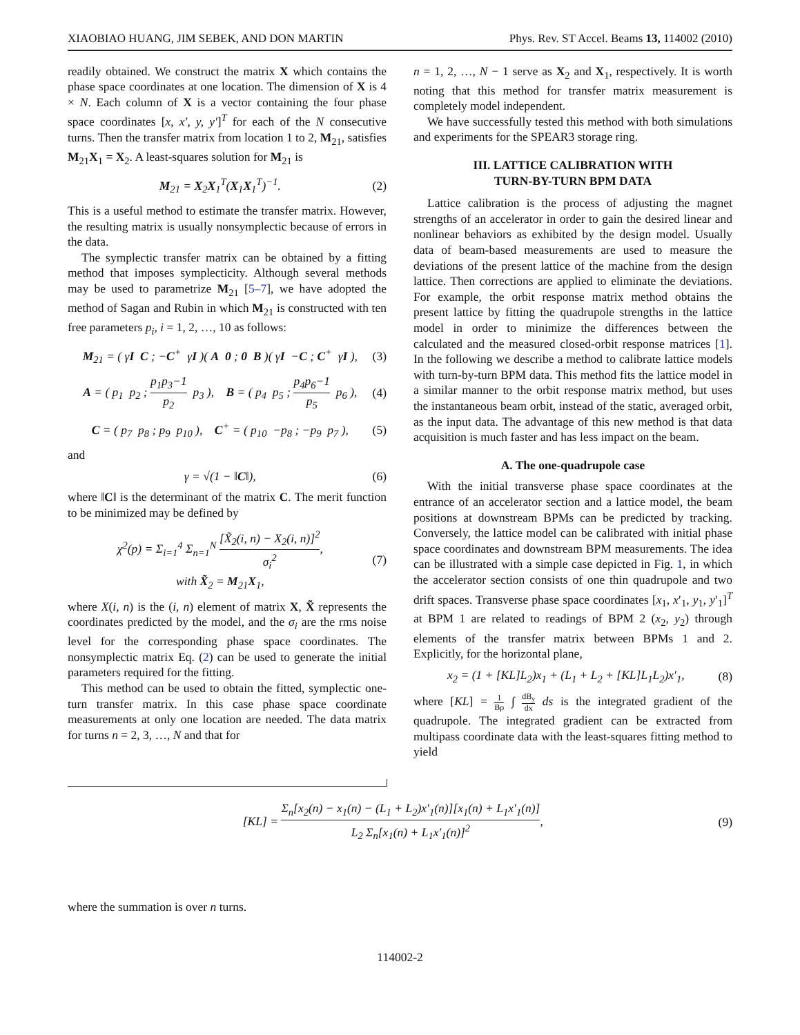XIAOBIAO HUANG, JIM SEBEK, AND DON MARTIN Phys. Rev. ST Accel. Beams 13, 114002 (2010)
readily obtained. We construct the matrix X which contains the phase space coordinates at one location. The dimension of X is 4 × N. Each column of X is a vector containing the four phase space coordinates [x, x′, y, y′]<sup>T</sup> for each of the N consecutive turns. Then the transfer matrix from location 1 to 2, M<sub>21</sub>, satisfies M<sub>21</sub>X<sub>1</sub> = X<sub>2</sub>. A least-squares solution for M<sub>21</sub> is
M<sub>21</sub> = X<sub>2</sub>X<sub>1</sub><sup>T</sup>(X<sub>1</sub>X<sub>1</sub><sup>T</sup>)<sup>−1</sup>. (2)
This is a useful method to estimate the transfer matrix. However, the resulting matrix is usually nonsymplectic because of errors in the data.
The symplectic transfer matrix can be obtained by a fitting method that imposes symplecticity. Although several methods may be used to parametrize M<sub>21</sub> [5–7], we have adopted the method of Sagan and Rubin in which M<sub>21</sub> is constructed with ten free parameters p<sub>i</sub>, i = 1, 2, …, 10 as follows:
M<sub>21</sub> = ( γI C ; −C<sup>+</sup> γI )( A 0 ; 0 B )( γI −C ; C<sup>+</sup> γI ), (3)
A = ( p<sub>1</sub> p<sub>2</sub> ; p<sub>1</sub>p<sub>3</sub>−1 p<sub>2</sub> p<sub>3</sub> ), B = ( p<sub>4</sub> p<sub>5</sub> ; p<sub>4</sub>p<sub>6</sub>−1 p<sub>5</sub> p<sub>6</sub> ), (4)
C = ( p<sub>7</sub> p<sub>8</sub> ; p<sub>9</sub> p<sub>10</sub> ), C<sup>+</sup> = ( p<sub>10</sub> −p<sub>8</sub> ; −p<sub>9</sub> p<sub>7</sub> ), (5)
and
γ = √(1 − ‖C‖), (6)
where ‖C‖ is the determinant of the matrix C. The merit function to be minimized may be defined by
χ<sup>2</sup>(p) = Σ<sub>i=1</sub><sup>4</sup> Σ<sub>n=1</sub><sup>N</sup> [X̃<sub>2</sub>(i, n) − X<sub>2</sub>(i, n)]<sup>2</sup> σ<sub>i</sub><sup>2</sup>,
with X̃<sub>2</sub> = M<sub>21</sub>X<sub>1</sub>, (7)
where X(i, n) is the (i, n) element of matrix X, X̃ represents the coordinates predicted by the model, and the σ<sub>i</sub> are the rms noise level for the corresponding phase space coordinates. The nonsymplectic matrix Eq. (2) can be used to generate the initial parameters required for the fitting.
This method can be used to obtain the fitted, symplectic one-turn transfer matrix. In this case phase space coordinate measurements at only one location are needed. The data matrix for turns n = 2, 3, …, N and that for
n = 1, 2, …, N − 1 serve as X<sub>2</sub> and X<sub>1</sub>, respectively. It is worth noting that this method for transfer matrix measurement is completely model independent.
We have successfully tested this method with both simulations and experiments for the SPEAR3 storage ring.
III. LATTICE CALIBRATION WITH
TURN-BY-TURN BPM DATA
Lattice calibration is the process of adjusting the magnet strengths of an accelerator in order to gain the desired linear and nonlinear behaviors as exhibited by the design model. Usually data of beam-based measurements are used to measure the deviations of the present lattice of the machine from the design lattice. Then corrections are applied to eliminate the deviations. For example, the orbit response matrix method obtains the present lattice by fitting the quadrupole strengths in the lattice model in order to minimize the differences between the calculated and the measured closed-orbit response matrices [1]. In the following we describe a method to calibrate lattice models with turn-by-turn BPM data. This method fits the lattice model in a similar manner to the orbit response matrix method, but uses the instantaneous beam orbit, instead of the static, averaged orbit, as the input data. The advantage of this new method is that data acquisition is much faster and has less impact on the beam.
A. The one-quadrupole case
With the initial transverse phase space coordinates at the entrance of an accelerator section and a lattice model, the beam positions at downstream BPMs can be predicted by tracking. Conversely, the lattice model can be calibrated with initial phase space coordinates and downstream BPM measurements. The idea can be illustrated with a simple case depicted in Fig. 1, in which the accelerator section consists of one thin quadrupole and two drift spaces. Transverse phase space coordinates [x<sub>1</sub>, x′<sub>1</sub>, y<sub>1</sub>, y′<sub>1</sub>]<sup>T</sup> at BPM 1 are related to readings of BPM 2 (x<sub>2</sub>, y<sub>2</sub>) through elements of the transfer matrix between BPMs 1 and 2. Explicitly, for the horizontal plane,
x<sub>2</sub> = (1 + [KL]L<sub>2</sub>)x<sub>1</sub> + (L<sub>1</sub> + L<sub>2</sub> + [KL]L<sub>1</sub>L<sub>2</sub>)x′<sub>1</sub>, (8)
where [KL] = 1 Bρ ∫ dB<sub>y</sub> dx ds is the integrated gradient of the quadrupole. The integrated gradient can be extracted from multipass coordinate data with the least-squares fitting method to yield
[KL] = Σ<sub>n</sub>[x<sub>2</sub>(n) − x<sub>1</sub>(n) − (L<sub>1</sub> + L<sub>2</sub>)x′<sub>1</sub>(n)][x<sub>1</sub>(n) + L<sub>1</sub>x′<sub>1</sub>(n)] L<sub>2</sub> Σ<sub>n</sub>[x<sub>1</sub>(n) + L<sub>1</sub>x′<sub>1</sub>(n)]<sup>2</sup>, (9)
where the summation is over n turns.
114002-2